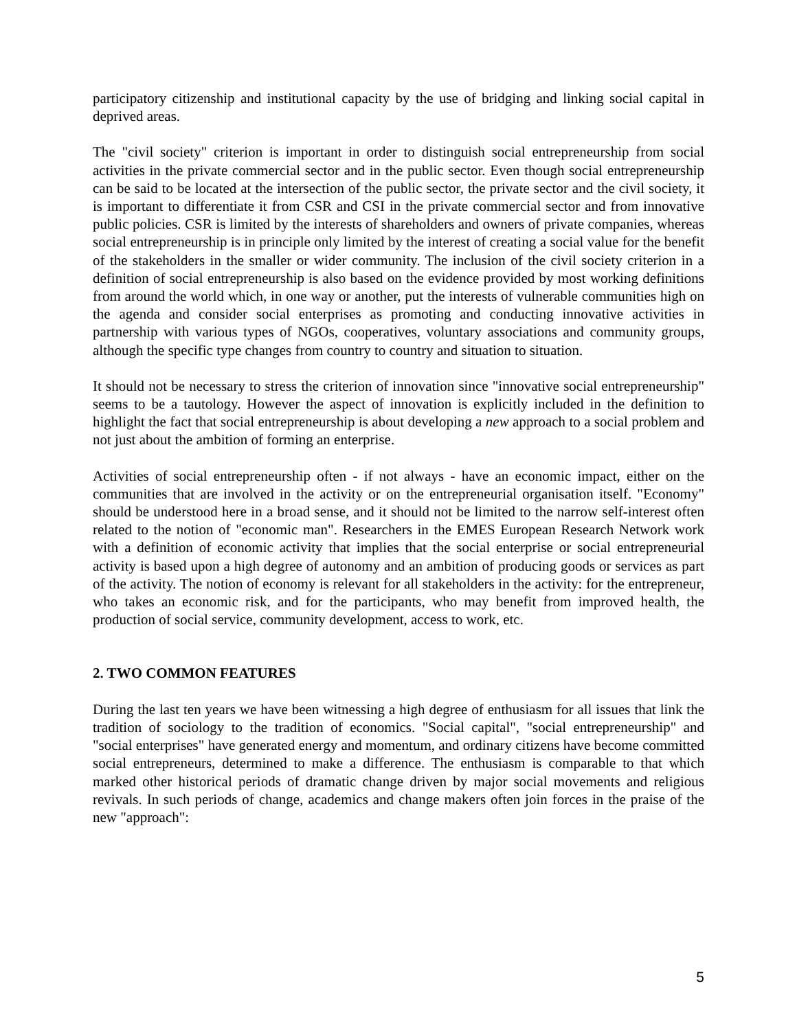participatory citizenship and institutional capacity by the use of bridging and linking social capital in deprived areas.
The "civil society" criterion is important in order to distinguish social entrepreneurship from social activities in the private commercial sector and in the public sector. Even though social entrepreneurship can be said to be located at the intersection of the public sector, the private sector and the civil society, it is important to differentiate it from CSR and CSI in the private commercial sector and from innovative public policies. CSR is limited by the interests of shareholders and owners of private companies, whereas social entrepreneurship is in principle only limited by the interest of creating a social value for the benefit of the stakeholders in the smaller or wider community. The inclusion of the civil society criterion in a definition of social entrepreneurship is also based on the evidence provided by most working definitions from around the world which, in one way or another, put the interests of vulnerable communities high on the agenda and consider social enterprises as promoting and conducting innovative activities in partnership with various types of NGOs, cooperatives, voluntary associations and community groups, although the specific type changes from country to country and situation to situation.
It should not be necessary to stress the criterion of innovation since "innovative social entrepreneurship" seems to be a tautology. However the aspect of innovation is explicitly included in the definition to highlight the fact that social entrepreneurship is about developing a new approach to a social problem and not just about the ambition of forming an enterprise.
Activities of social entrepreneurship often - if not always - have an economic impact, either on the communities that are involved in the activity or on the entrepreneurial organisation itself. "Economy" should be understood here in a broad sense, and it should not be limited to the narrow self-interest often related to the notion of "economic man". Researchers in the EMES European Research Network work with a definition of economic activity that implies that the social enterprise or social entrepreneurial activity is based upon a high degree of autonomy and an ambition of producing goods or services as part of the activity. The notion of economy is relevant for all stakeholders in the activity: for the entrepreneur, who takes an economic risk, and for the participants, who may benefit from improved health, the production of social service, community development, access to work, etc.
2. TWO COMMON FEATURES
During the last ten years we have been witnessing a high degree of enthusiasm for all issues that link the tradition of sociology to the tradition of economics. "Social capital", "social entrepreneurship" and "social enterprises" have generated energy and momentum, and ordinary citizens have become committed social entrepreneurs, determined to make a difference. The enthusiasm is comparable to that which marked other historical periods of dramatic change driven by major social movements and religious revivals. In such periods of change, academics and change makers often join forces in the praise of the new "approach":
5